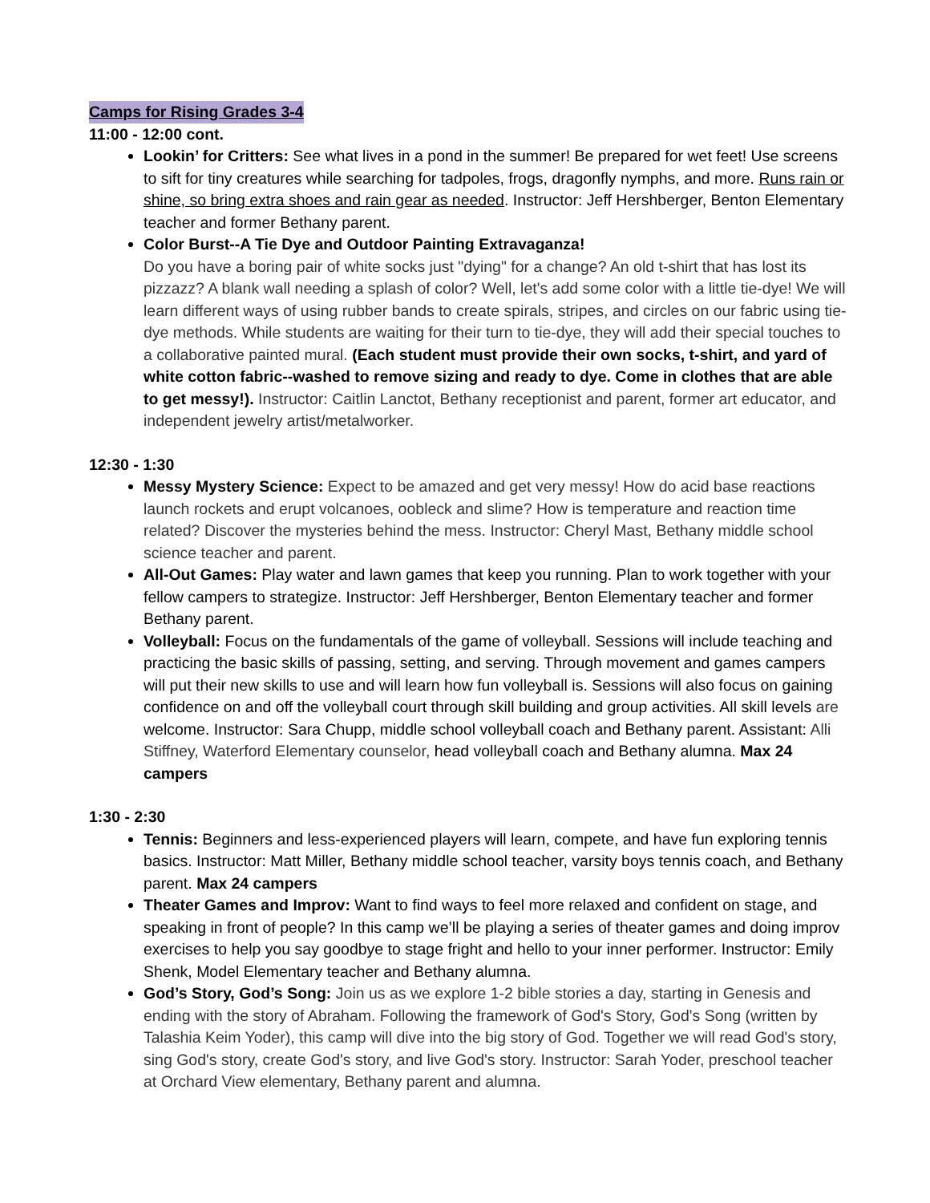Camps for Rising Grades 3-4
11:00 - 12:00 cont.
Lookin’ for Critters: See what lives in a pond in the summer! Be prepared for wet feet! Use screens to sift for tiny creatures while searching for tadpoles, frogs, dragonfly nymphs, and more. Runs rain or shine, so bring extra shoes and rain gear as needed. Instructor: Jeff Hershberger, Benton Elementary teacher and former Bethany parent.
Color Burst--A Tie Dye and Outdoor Painting Extravaganza!
Do you have a boring pair of white socks just "dying" for a change? An old t-shirt that has lost its pizzazz? A blank wall needing a splash of color? Well, let's add some color with a little tie-dye! We will learn different ways of using rubber bands to create spirals, stripes, and circles on our fabric using tie-dye methods. While students are waiting for their turn to tie-dye, they will add their special touches to a collaborative painted mural. (Each student must provide their own socks, t-shirt, and yard of white cotton fabric--washed to remove sizing and ready to dye. Come in clothes that are able to get messy!). Instructor: Caitlin Lanctot, Bethany receptionist and parent, former art educator, and independent jewelry artist/metalworker.
12:30 - 1:30
Messy Mystery Science: Expect to be amazed and get very messy! How do acid base reactions launch rockets and erupt volcanoes, oobleck and slime? How is temperature and reaction time related? Discover the mysteries behind the mess. Instructor: Cheryl Mast, Bethany middle school science teacher and parent.
All-Out Games: Play water and lawn games that keep you running. Plan to work together with your fellow campers to strategize. Instructor: Jeff Hershberger, Benton Elementary teacher and former Bethany parent.
Volleyball: Focus on the fundamentals of the game of volleyball. Sessions will include teaching and practicing the basic skills of passing, setting, and serving. Through movement and games campers will put their new skills to use and will learn how fun volleyball is. Sessions will also focus on gaining confidence on and off the volleyball court through skill building and group activities. All skill levels are welcome. Instructor: Sara Chupp, middle school volleyball coach and Bethany parent. Assistant: Alli Stiffney, Waterford Elementary counselor, head volleyball coach and Bethany alumna. Max 24 campers
1:30 - 2:30
Tennis: Beginners and less-experienced players will learn, compete, and have fun exploring tennis basics. Instructor: Matt Miller, Bethany middle school teacher, varsity boys tennis coach, and Bethany parent. Max 24 campers
Theater Games and Improv: Want to find ways to feel more relaxed and confident on stage, and speaking in front of people? In this camp we’ll be playing a series of theater games and doing improv exercises to help you say goodbye to stage fright and hello to your inner performer. Instructor: Emily Shenk, Model Elementary teacher and Bethany alumna.
God’s Story, God’s Song: Join us as we explore 1-2 bible stories a day, starting in Genesis and ending with the story of Abraham. Following the framework of God's Story, God's Song (written by Talashia Keim Yoder), this camp will dive into the big story of God. Together we will read God's story, sing God's story, create God's story, and live God's story. Instructor: Sarah Yoder, preschool teacher at Orchard View elementary, Bethany parent and alumna.